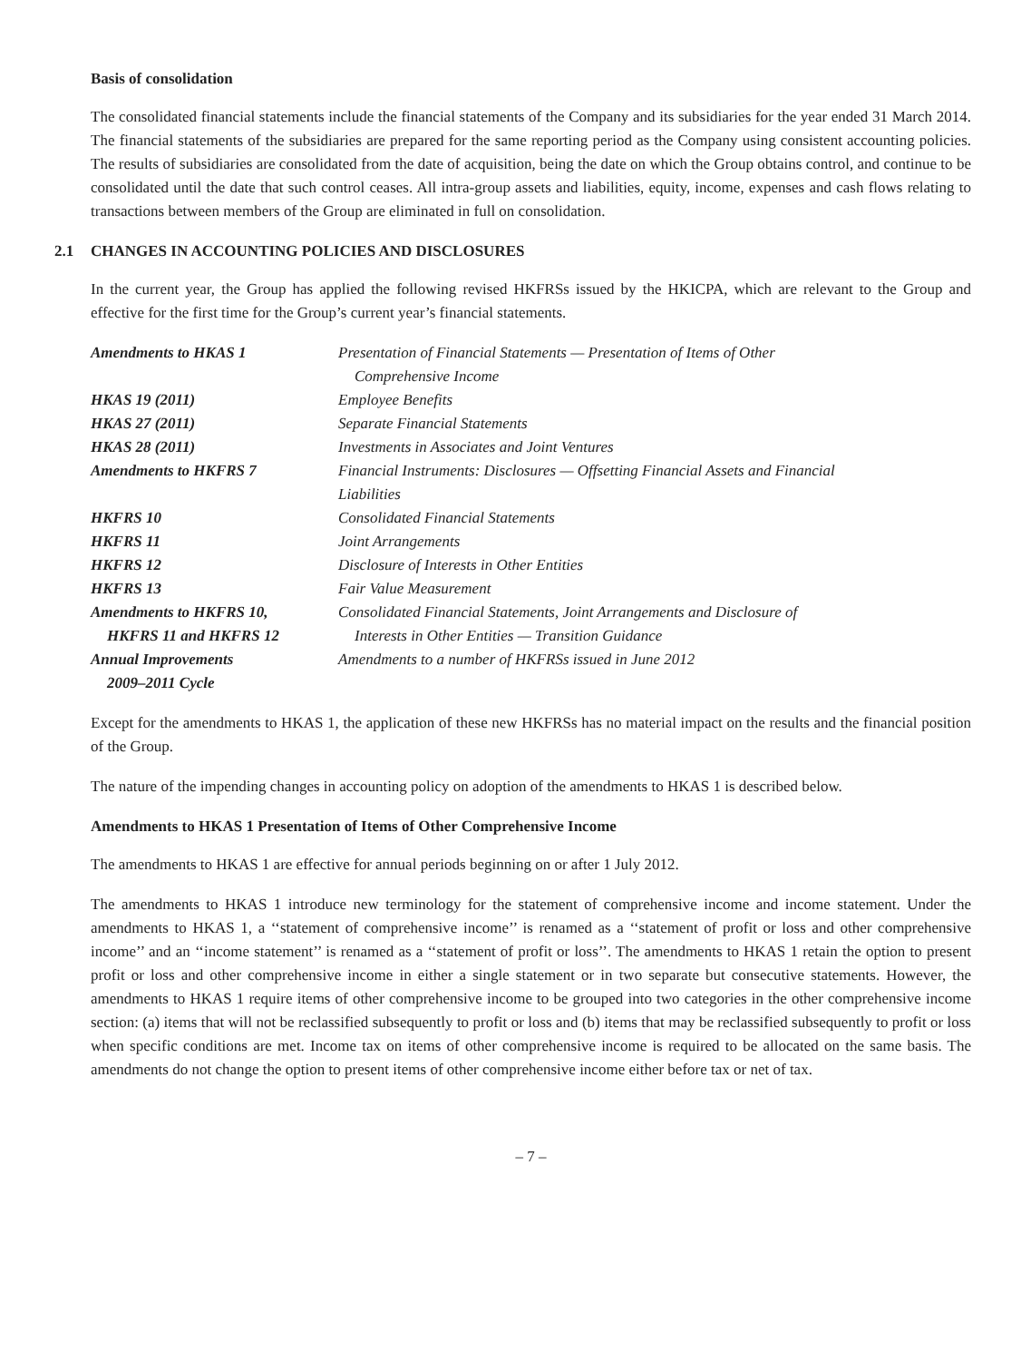Basis of consolidation
The consolidated financial statements include the financial statements of the Company and its subsidiaries for the year ended 31 March 2014. The financial statements of the subsidiaries are prepared for the same reporting period as the Company using consistent accounting policies. The results of subsidiaries are consolidated from the date of acquisition, being the date on which the Group obtains control, and continue to be consolidated until the date that such control ceases. All intra-group assets and liabilities, equity, income, expenses and cash flows relating to transactions between members of the Group are eliminated in full on consolidation.
2.1 CHANGES IN ACCOUNTING POLICIES AND DISCLOSURES
In the current year, the Group has applied the following revised HKFRSs issued by the HKICPA, which are relevant to the Group and effective for the first time for the Group’s current year’s financial statements.
| Amendments to HKAS 1 | Presentation of Financial Statements — Presentation of Items of Other Comprehensive Income |
| HKAS 19 (2011) | Employee Benefits |
| HKAS 27 (2011) | Separate Financial Statements |
| HKAS 28 (2011) | Investments in Associates and Joint Ventures |
| Amendments to HKFRS 7 | Financial Instruments: Disclosures — Offsetting Financial Assets and Financial Liabilities |
| HKFRS 10 | Consolidated Financial Statements |
| HKFRS 11 | Joint Arrangements |
| HKFRS 12 | Disclosure of Interests in Other Entities |
| HKFRS 13 | Fair Value Measurement |
| Amendments to HKFRS 10, HKFRS 11 and HKFRS 12 | Consolidated Financial Statements, Joint Arrangements and Disclosure of Interests in Other Entities — Transition Guidance |
| Annual Improvements 2009–2011 Cycle | Amendments to a number of HKFRSs issued in June 2012 |
Except for the amendments to HKAS 1, the application of these new HKFRSs has no material impact on the results and the financial position of the Group.
The nature of the impending changes in accounting policy on adoption of the amendments to HKAS 1 is described below.
Amendments to HKAS 1 Presentation of Items of Other Comprehensive Income
The amendments to HKAS 1 are effective for annual periods beginning on or after 1 July 2012.
The amendments to HKAS 1 introduce new terminology for the statement of comprehensive income and income statement. Under the amendments to HKAS 1, a ‘‘statement of comprehensive income’’ is renamed as a ‘‘statement of profit or loss and other comprehensive income’’ and an ‘‘income statement’’ is renamed as a ‘‘statement of profit or loss’’. The amendments to HKAS 1 retain the option to present profit or loss and other comprehensive income in either a single statement or in two separate but consecutive statements. However, the amendments to HKAS 1 require items of other comprehensive income to be grouped into two categories in the other comprehensive income section: (a) items that will not be reclassified subsequently to profit or loss and (b) items that may be reclassified subsequently to profit or loss when specific conditions are met. Income tax on items of other comprehensive income is required to be allocated on the same basis. The amendments do not change the option to present items of other comprehensive income either before tax or net of tax.
– 7 –